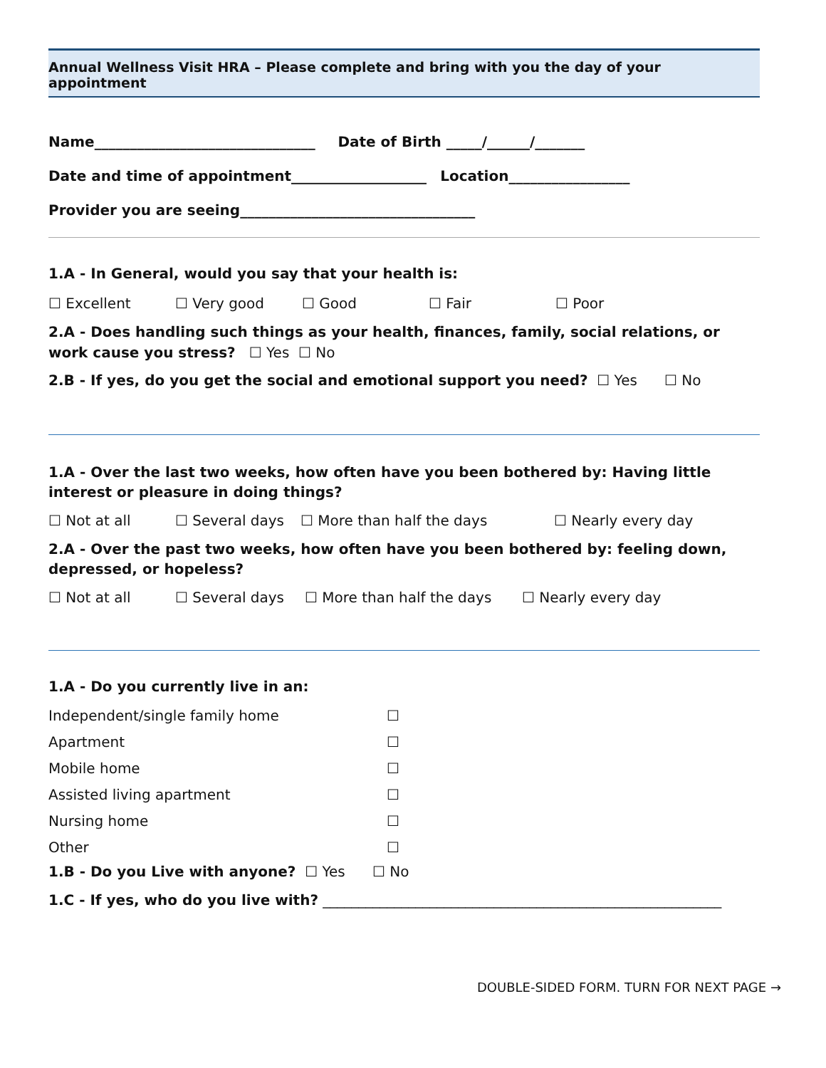Annual Wellness Visit HRA – Please complete and bring with you the day of your appointment
Name_______________________________ Date of Birth _____/______/_______
Date and time of appointment___________________ Location_________________
Provider you are seeing_________________________________
1.A - In General, would you say that your health is:
☐ Excellent ☐ Very good ☐ Good ☐ Fair ☐ Poor
2.A - Does handling such things as your health, finances, family, social relations, or work cause you stress? ☐ Yes ☐ No
2.B - If yes, do you get the social and emotional support you need? ☐ Yes ☐ No
1.A - Over the last two weeks, how often have you been bothered by: Having little interest or pleasure in doing things?
☐ Not at all ☐ Several days ☐ More than half the days ☐ Nearly every day
2.A - Over the past two weeks, how often have you been bothered by: feeling down, depressed, or hopeless?
☐ Not at all ☐ Several days ☐ More than half the days ☐ Nearly every day
1.A - Do you currently live in an:
Independent/single family home ☐
Apartment ☐
Mobile home ☐
Assisted living apartment ☐
Nursing home ☐
Other ☐
1.B - Do you Live with anyone? ☐ Yes ☐ No
1.C - If yes, who do you live with? ________________________________________________________
DOUBLE-SIDED FORM. TURN FOR NEXT PAGE →